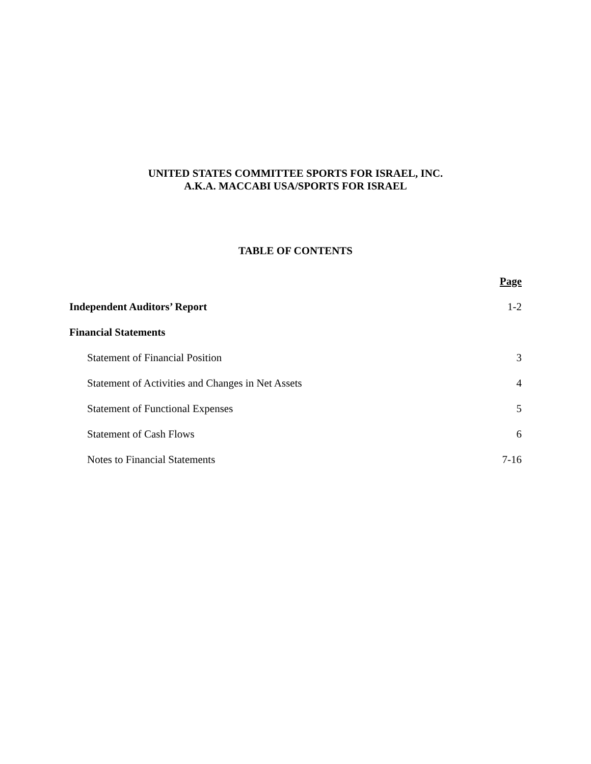UNITED STATES COMMITTEE SPORTS FOR ISRAEL, INC.
A.K.A. MACCABI USA/SPORTS FOR ISRAEL
TABLE OF CONTENTS
| | Page |
| Independent Auditors’ Report | 1-2 |
| Financial Statements | |
| Statement of Financial Position | 3 |
| Statement of Activities and Changes in Net Assets | 4 |
| Statement of Functional Expenses | 5 |
| Statement of Cash Flows | 6 |
| Notes to Financial Statements | 7-16 |